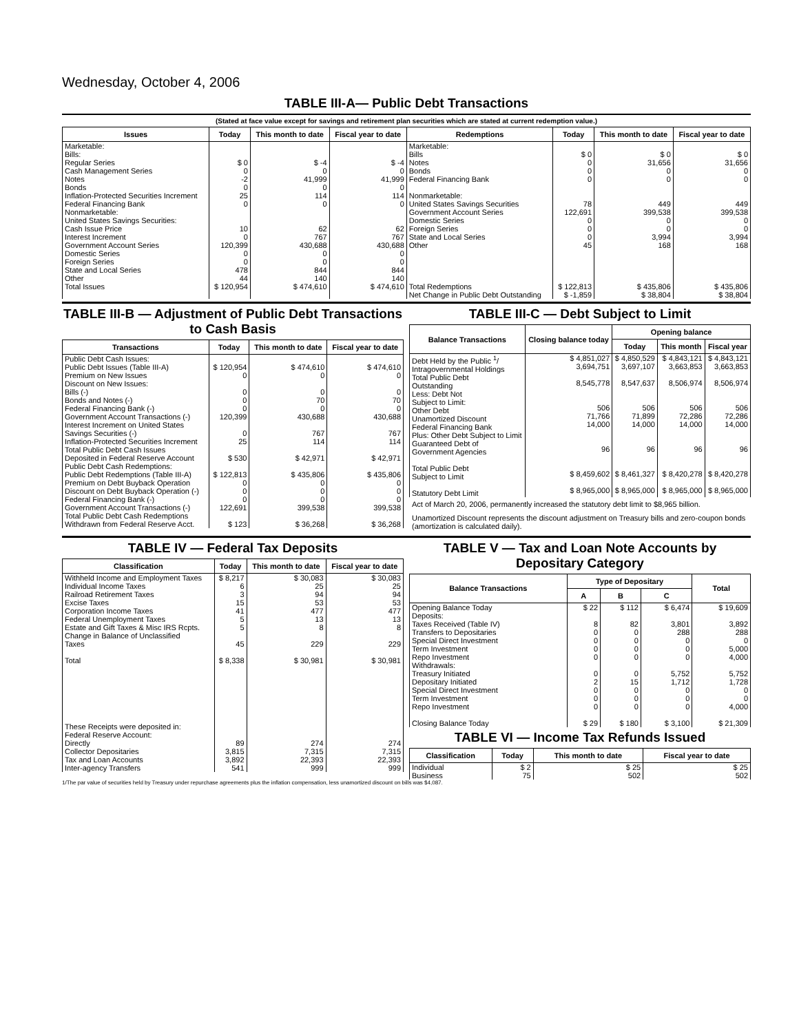Wednesday, October 4, 2006
TABLE III-A— Public Debt Transactions
(Stated at face value except for savings and retirement plan securities which are stated at current redemption value.)
| Issues | Today | This month to date | Fiscal year to date | Redemptions | Today | This month to date | Fiscal year to date |
| --- | --- | --- | --- | --- | --- | --- | --- |
| Marketable: Bills: Regular Series Cash Management Series Notes Bonds Inflation-Protected Securities Increment Federal Financing Bank Nonmarketable: United States Savings Securities: Cash Issue Price Interest Increment Government Account Series Domestic Series Foreign Series State and Local Series Other | $ 0 0 -2 0 25 0 10 0 120,399 0 0 478 44 | $ -4 0 41,999 0 114 0 62 767 430,688 0 0 844 140 | $ -4 0 41,999 0 114 0 62 767 430,688 0 0 844 140 | Marketable: Bills Notes Bonds Federal Financing Bank Nonmarketable: United States Savings Securities Government Account Series Domestic Series Foreign Series State and Local Series Other | $ 0 0 0 0 78 122,691 0 0 0 45 | $ 0 31,656 0 0 449 399,538 0 0 3,994 168 | $ 0 31,656 0 0 449 399,538 0 0 3,994 168 |
| Total Issues | $ 120,954 | $ 474,610 | $ 474,610 | Total Redemptions | $ 122,813 | $ 435,806 | $ 435,806 |
| | | | | Net Change in Public Debt Outstanding | $ -1,859 | $ 38,804 | $ 38,804 |
TABLE III-B — Adjustment of Public Debt Transactions to Cash Basis
| Transactions | Today | This month to date | Fiscal year to date |
| --- | --- | --- | --- |
| Public Debt Cash Issues: Public Debt Issues (Table III-A) Premium on New Issues Discount on New Issues: Bills (-) Bonds and Notes (-) Federal Financing Bank (-) Government Account Transactions (-) Interest Increment on United States Savings Securities (-) Inflation-Protected Securities Increment Total Public Debt Cash Issues Deposited in Federal Reserve Account Public Debt Cash Redemptions: Public Debt Redemptions (Table III-A) Premium on Debt Buyback Operation Discount on Debt Buyback Operation (-) Federal Financing Bank (-) Government Account Transactions (-) Total Public Debt Cash Redemptions Withdrawn from Federal Reserve Acct. | $ 120,954 0 0 0 0 120,399 0 25 $ 530 $ 122,813 0 0 0 122,691 $ 123 | $ 474,610 0 0 70 0 430,688 767 114 $ 42,971 $ 435,806 0 0 0 399,538 $ 36,268 | $ 474,610 0 0 70 0 430,688 767 114 $ 42,971 $ 435,806 0 0 0 399,538 $ 36,268 |
TABLE III-C — Debt Subject to Limit
| Balance Transactions | Closing balance today | Opening balance | | |
| --- | --- | --- | --- | --- |
| | | Today | This month | Fiscal year |
| Debt Held by the Public <sup>1</sup>/ Intragovernmental Holdings Total Public Debt Outstanding Less: Debt Not Subject to Limit: Other Debt Unamortized Discount Federal Financing Bank Plus: Other Debt Subject to Limit Guaranteed Debt of Government Agencies Total Public Debt Subject to Limit Statutory Debt Limit | $ 4,851,027 3,694,751 8,545,778 506 71,766 14,000 96 $ 8,459,602 $ 8,965,000 | $ 4,850,529 3,697,107 8,547,637 506 71,899 14,000 96 $ 8,461,327 $ 8,965,000 | $ 4,843,121 3,663,853 8,506,974 506 72,286 14,000 96 $ 8,420,278 $ 8,965,000 | $ 4,843,121 3,663,853 8,506,974 506 72,286 14,000 96 $ 8,420,278 $ 8,965,000 |
Act of March 20, 2006, permanently increased the statutory debt limit to $8,965 billion.
Unamortized Discount represents the discount adjustment on Treasury bills and zero-coupon bonds (amortization is calculated daily).
TABLE IV — Federal Tax Deposits
| Classification | Today | This month to date | Fiscal year to date |
| --- | --- | --- | --- |
| Withheld Income and Employment Taxes Individual Income Taxes Railroad Retirement Taxes Excise Taxes Corporation Income Taxes Federal Unemployment Taxes Estate and Gift Taxes & Misc IRS Rcpts. Change in Balance of Unclassified Taxes Total These Receipts were deposited in: Federal Reserve Account: Directly Collector Depositaries Tax and Loan Accounts Inter-agency Transfers | $ 8,217 6 3 15 41 5 5 45 $ 8,338 89 3,815 3,892 541 | $ 30,083 25 94 53 477 13 8 229 $ 30,981 274 7,315 22,393 999 | $ 30,083 25 94 53 477 13 8 229 $ 30,981 274 7,315 22,393 999 |
TABLE V — Tax and Loan Note Accounts by Depositary Category
| Balance Transactions | Type of Depositary | | | Total |
| --- | --- | --- | --- | --- |
| | A | B | C | |
| Opening Balance Today Deposits: Taxes Received (Table IV) Transfers to Depositaries Special Direct Investment Term Investment Repo Investment Withdrawals: Treasury Initiated Depositary Initiated Special Direct Investment Term Investment Repo Investment Closing Balance Today | $ 22 8 0 0 0 0 0 2 0 0 0 $ 29 | $ 112 82 0 0 0 0 0 15 0 0 0 $ 180 | $ 6,474 3,801 288 0 0 0 5,752 1,712 0 0 0 $ 3,100 | $ 19,609 3,892 288 0 5,000 4,000 5,752 1,728 0 0 4,000 $ 21,309 |
TABLE VI — Income Tax Refunds Issued
| Classification | Today | This month to date | Fiscal year to date |
| --- | --- | --- | --- |
| Individual Business | $ 2 75 | $ 25 502 | $ 25 502 |
1/The par value of securities held by Treasury under repurchase agreements plus the inflation compensation, less unamortized discount on bills was $4,087.